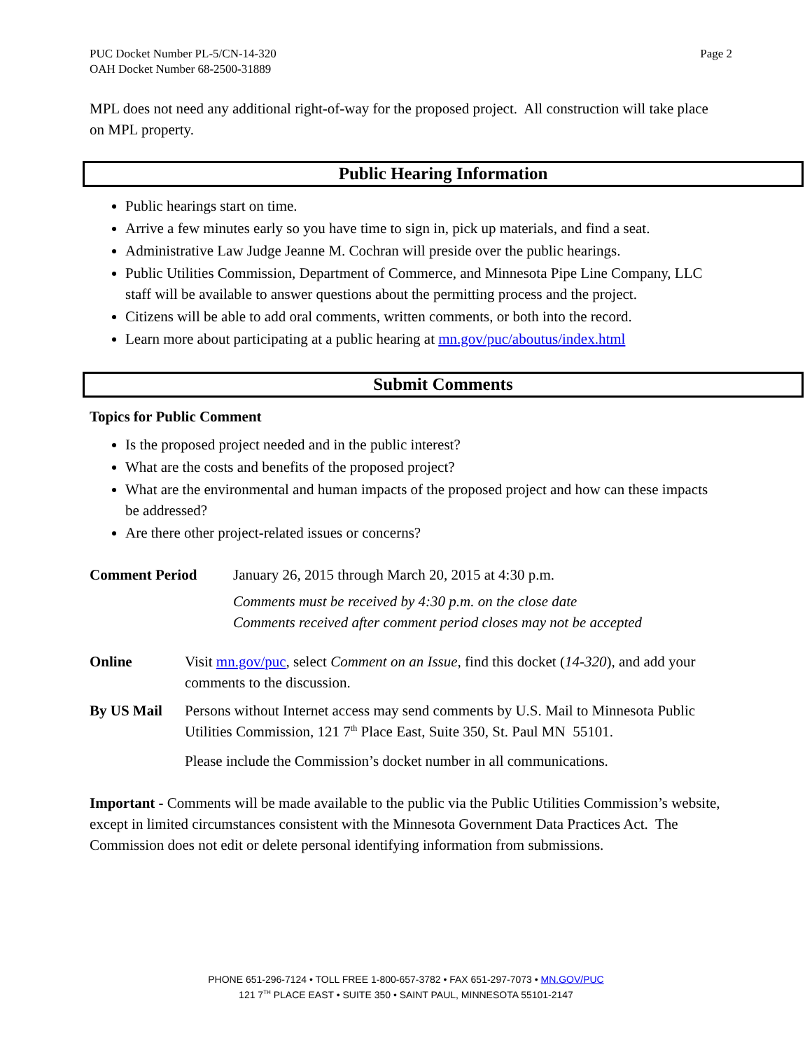PUC Docket Number PL-5/CN-14-320
OAH Docket Number 68-2500-31889
Page 2
MPL does not need any additional right-of-way for the proposed project. All construction will take place on MPL property.
Public Hearing Information
Public hearings start on time.
Arrive a few minutes early so you have time to sign in, pick up materials, and find a seat.
Administrative Law Judge Jeanne M. Cochran will preside over the public hearings.
Public Utilities Commission, Department of Commerce, and Minnesota Pipe Line Company, LLC staff will be available to answer questions about the permitting process and the project.
Citizens will be able to add oral comments, written comments, or both into the record.
Learn more about participating at a public hearing at mn.gov/puc/aboutus/index.html
Submit Comments
Topics for Public Comment
Is the proposed project needed and in the public interest?
What are the costs and benefits of the proposed project?
What are the environmental and human impacts of the proposed project and how can these impacts be addressed?
Are there other project-related issues or concerns?
Comment Period January 26, 2015 through March 20, 2015 at 4:30 p.m.
Comments must be received by 4:30 p.m. on the close date
Comments received after comment period closes may not be accepted
Online Visit mn.gov/puc, select Comment on an Issue, find this docket (14-320), and add your comments to the discussion.
By US Mail Persons without Internet access may send comments by U.S. Mail to Minnesota Public Utilities Commission, 121 7<sup>th</sup> Place East, Suite 350, St. Paul MN 55101.
Please include the Commission’s docket number in all communications.
Important - Comments will be made available to the public via the Public Utilities Commission’s website, except in limited circumstances consistent with the Minnesota Government Data Practices Act. The Commission does not edit or delete personal identifying information from submissions.
PHONE 651-296-7124 • TOLL FREE 1-800-657-3782 • FAX 651-297-7073 • MN.GOV/PUC
121 7<sup>TH</sup> PLACE EAST • SUITE 350 • SAINT PAUL, MINNESOTA 55101-2147